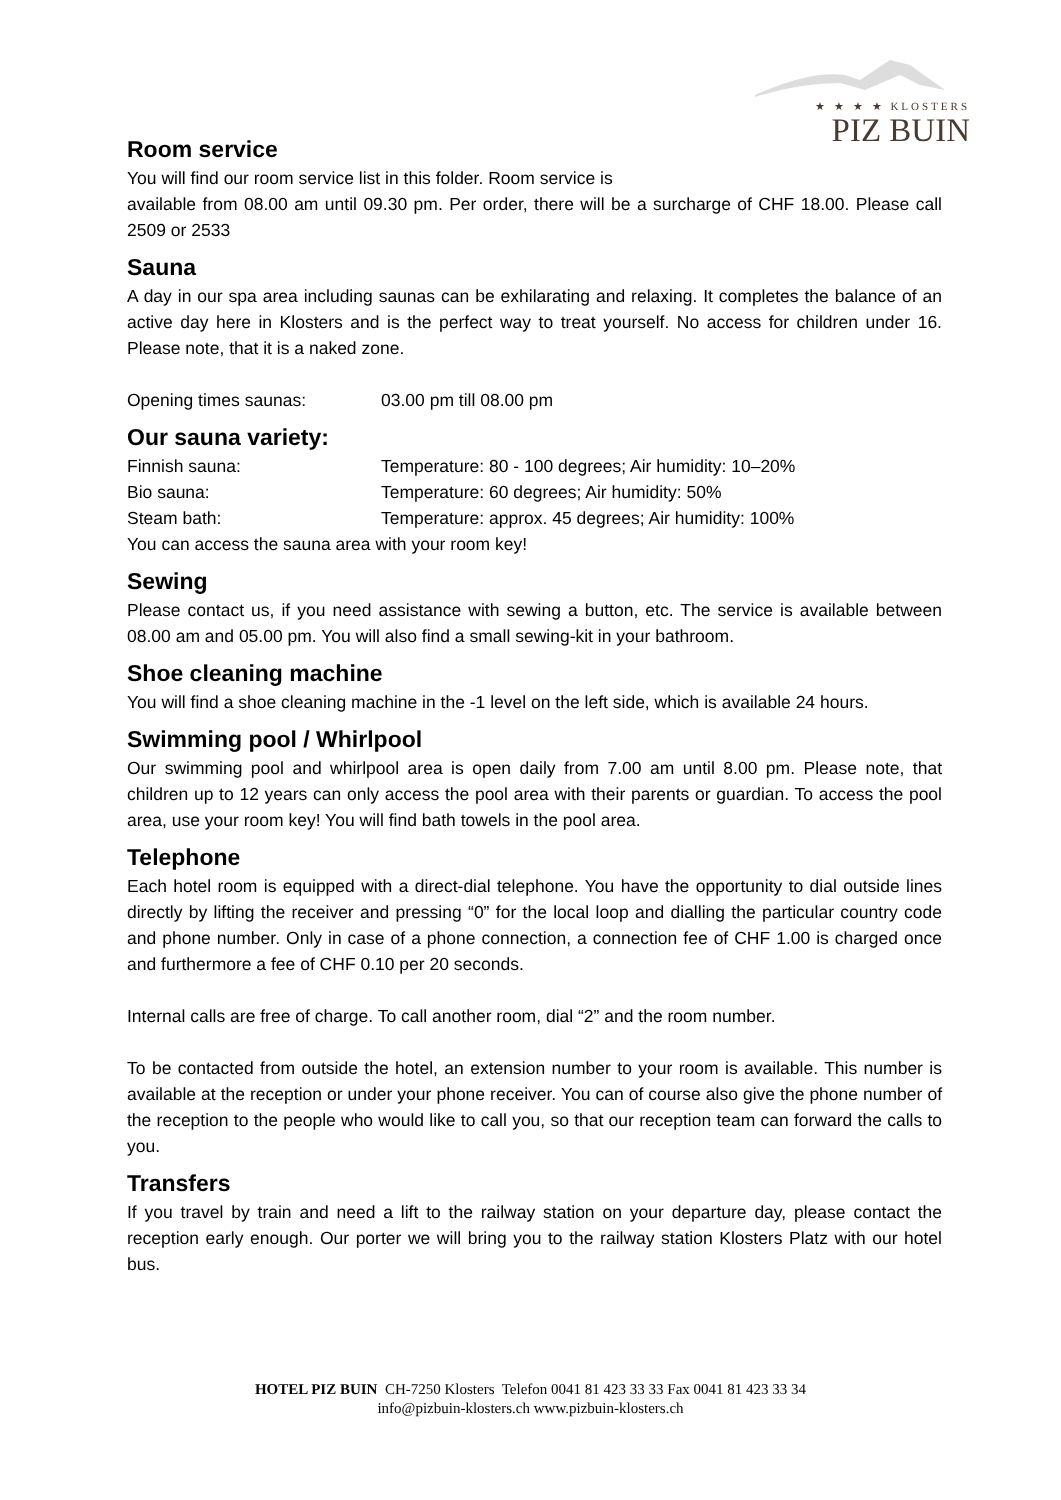★ ★ ★ ★ KLOSTERS
PIZ BUIN
Room service
You will find our room service list in this folder. Room service is
available from 08.00 am until 09.30 pm. Per order, there will be a surcharge of CHF 18.00. Please call 2509 or 2533
Sauna
A day in our spa area including saunas can be exhilarating and relaxing. It completes the balance of an active day here in Klosters and is the perfect way to treat yourself. No access for children under 16. Please note, that it is a naked zone.
| Opening times saunas: | 03.00 pm till 08.00 pm |
Our sauna variety:
| Finnish sauna: | Temperature: 80 - 100 degrees; Air humidity: 10–20% |
| Bio sauna: | Temperature: 60 degrees; Air humidity: 50% |
| Steam bath: | Temperature: approx. 45 degrees; Air humidity: 100% |
You can access the sauna area with your room key!
Sewing
Please contact us, if you need assistance with sewing a button, etc. The service is available between 08.00 am and 05.00 pm. You will also find a small sewing-kit in your bathroom.
Shoe cleaning machine
You will find a shoe cleaning machine in the -1 level on the left side, which is available 24 hours.
Swimming pool / Whirlpool
Our swimming pool and whirlpool area is open daily from 7.00 am until 8.00 pm. Please note, that children up to 12 years can only access the pool area with their parents or guardian. To access the pool area, use your room key! You will find bath towels in the pool area.
Telephone
Each hotel room is equipped with a direct-dial telephone. You have the opportunity to dial outside lines directly by lifting the receiver and pressing “0” for the local loop and dialling the particular country code and phone number. Only in case of a phone connection, a connection fee of CHF 1.00 is charged once and furthermore a fee of CHF 0.10 per 20 seconds.
Internal calls are free of charge. To call another room, dial “2” and the room number.
To be contacted from outside the hotel, an extension number to your room is available. This number is available at the reception or under your phone receiver. You can of course also give the phone number of the reception to the people who would like to call you, so that our reception team can forward the calls to you.
Transfers
If you travel by train and need a lift to the railway station on your departure day, please contact the reception early enough. Our porter we will bring you to the railway station Klosters Platz with our hotel bus.
HOTEL PIZ BUIN CH-7250 Klosters Telefon 0041 81 423 33 33 Fax 0041 81 423 33 34
info@pizbuin-klosters.ch www.pizbuin-klosters.ch